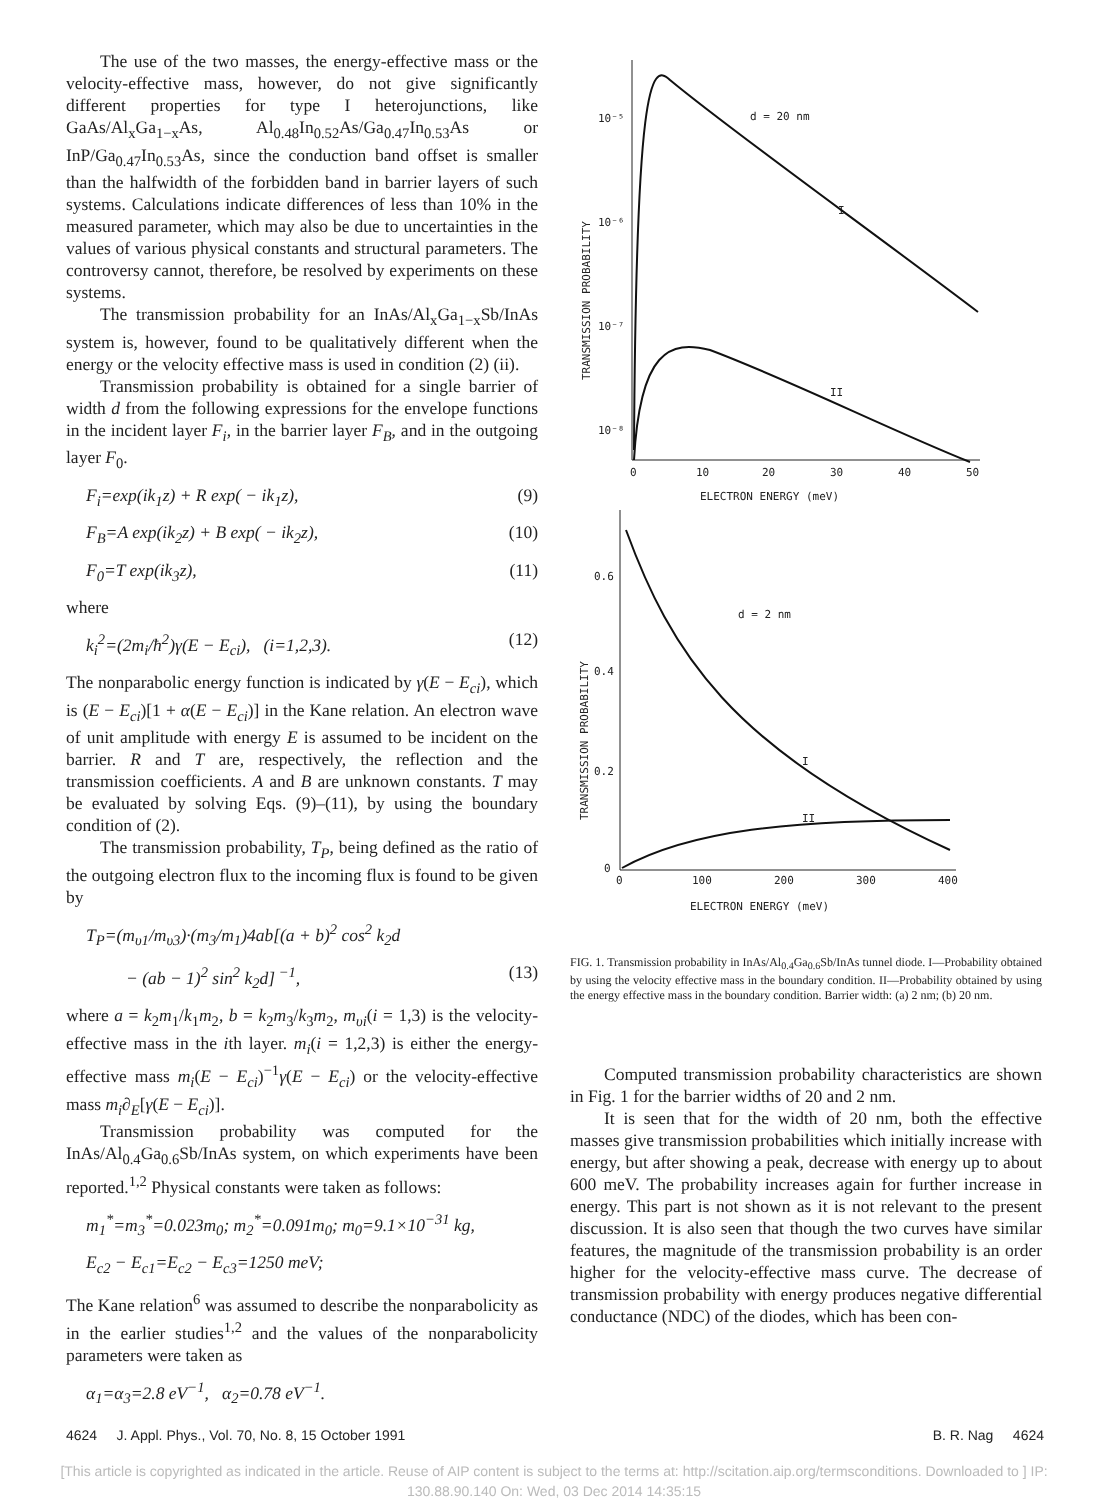The use of the two masses, the energy-effective mass or the velocity-effective mass, however, do not give significantly different properties for type I heterojunctions, like GaAs/Al<sub>x</sub>Ga<sub>1−x</sub>As, Al<sub>0.48</sub>In<sub>0.52</sub>As/Ga<sub>0.47</sub>In<sub>0.53</sub>As or InP/Ga<sub>0.47</sub>In<sub>0.53</sub>As, since the conduction band offset is smaller than the halfwidth of the forbidden band in barrier layers of such systems. Calculations indicate differences of less than 10% in the measured parameter, which may also be due to uncertainties in the values of various physical constants and structural parameters. The controversy cannot, therefore, be resolved by experiments on these systems.
The transmission probability for an InAs/Al<sub>x</sub>Ga<sub>1−x</sub>Sb/InAs system is, however, found to be qualitatively different when the energy or the velocity effective mass is used in condition (2) (ii).
Transmission probability is obtained for a single barrier of width d from the following expressions for the envelope functions in the incident layer F<sub>i</sub>, in the barrier layer F<sub>B</sub>, and in the outgoing layer F<sub>0</sub>.
F<sub>i</sub>=exp(ik<sub>1</sub>z) + R exp( − ik<sub>1</sub>z), (9)
F<sub>B</sub>=A exp(ik<sub>2</sub>z) + B exp( − ik<sub>2</sub>z), (10)
F<sub>0</sub>=T exp(ik<sub>3</sub>z), (11)
where
k<sub>i</sub><sup>2</sup>=(2m<sub>i</sub>/ħ<sup>2</sup>)γ(E − E<sub>ci</sub>), (i=1,2,3). (12)
The nonparabolic energy function is indicated by γ(E − E<sub>ci</sub>), which is (E − E<sub>ci</sub>)[1 + α(E − E<sub>ci</sub>)] in the Kane relation. An electron wave of unit amplitude with energy E is assumed to be incident on the barrier. R and T are, respectively, the reflection and the transmission coefficients. A and B are unknown constants. T may be evaluated by solving Eqs. (9)–(11), by using the boundary condition of (2).
The transmission probability, T<sub>P</sub>, being defined as the ratio of the outgoing electron flux to the incoming flux is found to be given by
T<sub>P</sub>=(m<sub>υ1</sub>/m<sub>υ3</sub>)·(m<sub>3</sub>/m<sub>1</sub>)4ab[(a + b)<sup>2</sup> cos<sup>2</sup> k<sub>2</sub>d
− (ab − 1)<sup>2</sup> sin<sup>2</sup> k<sub>2</sub>d]<sup>−1</sup>, (13)
where a = k<sub>2</sub>m<sub>1</sub>/k<sub>1</sub>m<sub>2</sub>, b = k<sub>2</sub>m<sub>3</sub>/k<sub>3</sub>m<sub>2</sub>, m<sub>υi</sub>(i = 1,3) is the velocity-effective mass in the ith layer. m<sub>i</sub>(i = 1,2,3) is either the energy-effective mass m<sub>i</sub>(E − E<sub>ci</sub>)<sup>−1</sup>γ(E − E<sub>ci</sub>) or the velocity-effective mass m<sub>i</sub>∂<sub>E</sub>[γ(E − E<sub>ci</sub>)].
Transmission probability was computed for the InAs/Al<sub>0.4</sub>Ga<sub>0.6</sub>Sb/InAs system, on which experiments have been reported.<sup>1,2</sup> Physical constants were taken as follows:
m<sub>1</sub><sup>*</sup>=m<sub>3</sub><sup>*</sup>=0.023m<sub>0</sub>; m<sub>2</sub><sup>*</sup>=0.091m<sub>0</sub>; m<sub>0</sub>=9.1×10<sup>−31</sup> kg,
E<sub>c2</sub> − E<sub>c1</sub>=E<sub>c2</sub> − E<sub>c3</sub>=1250 meV;
The Kane relation<sup>6</sup> was assumed to describe the nonparabolicity as in the earlier studies<sup>1,2</sup> and the values of the nonparabolicity parameters were taken as
α<sub>1</sub>=α<sub>3</sub>=2.8 eV<sup>−1</sup>, α<sub>2</sub>=0.78 eV<sup>−1</sup>.
10⁻⁵
10⁻⁶
10⁻⁷
10⁻⁸
0
10
20
30
40
50
ELECTRON ENERGY (meV)
d = 20 nm
I
II
TRANSMISSION PROBABILITY
0.6
0.4
0.2
0
0
100
200
300
400
ELECTRON ENERGY (meV)
d = 2 nm
I
II
TRANSMISSION PROBABILITY
FIG. 1. Transmission probability in InAs/Al<sub>0.4</sub>Ga<sub>0.6</sub>Sb/InAs tunnel diode. I—Probability obtained by using the velocity effective mass in the boundary condition. II—Probability obtained by using the energy effective mass in the boundary condition. Barrier width: (a) 2 nm; (b) 20 nm.
Computed transmission probability characteristics are shown in Fig. 1 for the barrier widths of 20 and 2 nm.
It is seen that for the width of 20 nm, both the effective masses give transmission probabilities which initially increase with energy, but after showing a peak, decrease with energy up to about 600 meV. The probability increases again for further increase in energy. This part is not shown as it is not relevant to the present discussion. It is also seen that though the two curves have similar features, the magnitude of the transmission probability is an order higher for the velocity-effective mass curve. The decrease of transmission probability with energy produces negative differential conductance (NDC) of the diodes, which has been con-
4624 J. Appl. Phys., Vol. 70, No. 8, 15 October 1991 B. R. Nag 4624
[This article is copyrighted as indicated in the article. Reuse of AIP content is subject to the terms at: http://scitation.aip.org/termsconditions. Downloaded to ] IP:
130.88.90.140 On: Wed, 03 Dec 2014 14:35:15